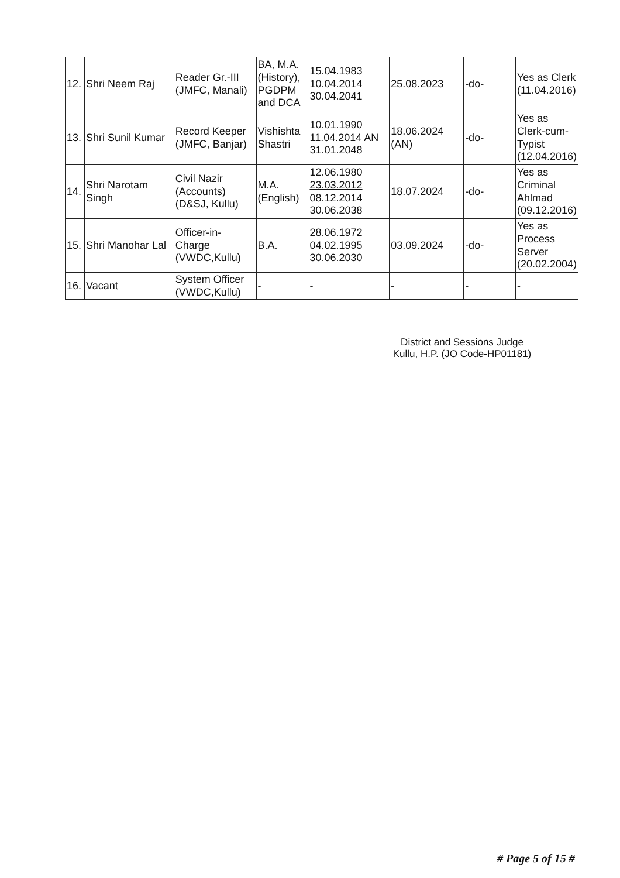| 12. | Shri Neem Raj | Reader Gr.-III (JMFC, Manali) | BA, M.A. (History), PGDPM and DCA | 15.04.1983 10.04.2014 30.04.2041 | 25.08.2023 | -do- | Yes as Clerk (11.04.2016) |
| 13. | Shri Sunil Kumar | Record Keeper (JMFC, Banjar) | Vishishta Shastri | 10.01.1990 11.04.2014 AN 31.01.2048 | 18.06.2024 (AN) | -do- | Yes as Clerk-cum-Typist (12.04.2016) |
| 14. | Shri Narotam Singh | Civil Nazir (Accounts) (D&SJ, Kullu) | M.A. (English) | 12.06.1980 23.03.2012 08.12.2014 30.06.2038 | 18.07.2024 | -do- | Yes as Criminal Ahlmad (09.12.2016) |
| 15. | Shri Manohar Lal | Officer-in-Charge (VWDC,Kullu) | B.A. | 28.06.1972 04.02.1995 30.06.2030 | 03.09.2024 | -do- | Yes as Process Server (20.02.2004) |
| 16. | Vacant | System Officer (VWDC,Kullu) | - | - | - | - | - |
District and Sessions Judge
Kullu, H.P. (JO Code-HP01181)
# Page 5 of 15 #